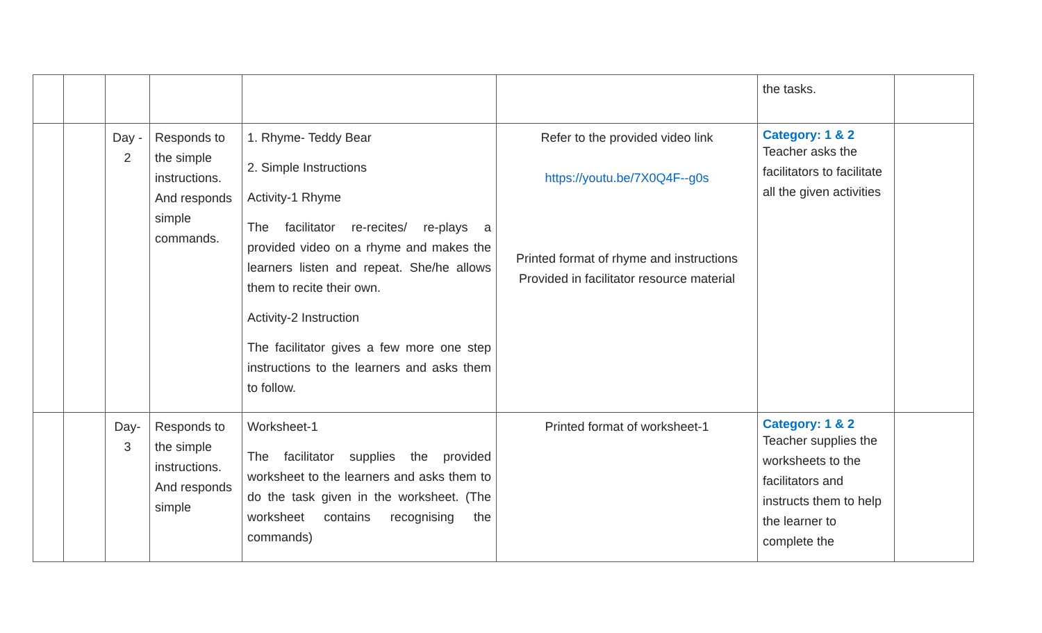| | | | | | | the tasks. | |
| | | Day - 2 | Responds to the simple instructions. And responds simple commands. | 1. Rhyme- Teddy Bear 2. Simple Instructions Activity-1 Rhyme The facilitator re-recites/ re-plays a provided video on a rhyme and makes the learners listen and repeat. She/he allows them to recite their own. Activity-2 Instruction The facilitator gives a few more one step instructions to the learners and asks them to follow. | Refer to the provided video link https://youtu.be/7X0Q4F--g0s Printed format of rhyme and instructions Provided in facilitator resource material | Category: 1 & 2 Teacher asks the facilitators to facilitate all the given activities | |
| | | Day- 3 | Responds to the simple instructions. And responds simple | Worksheet-1 The facilitator supplies the provided worksheet to the learners and asks them to do the task given in the worksheet. (The worksheet contains recognising the commands) | Printed format of worksheet-1 | Category: 1 & 2 Teacher supplies the worksheets to the facilitators and instructs them to help the learner to complete the | |